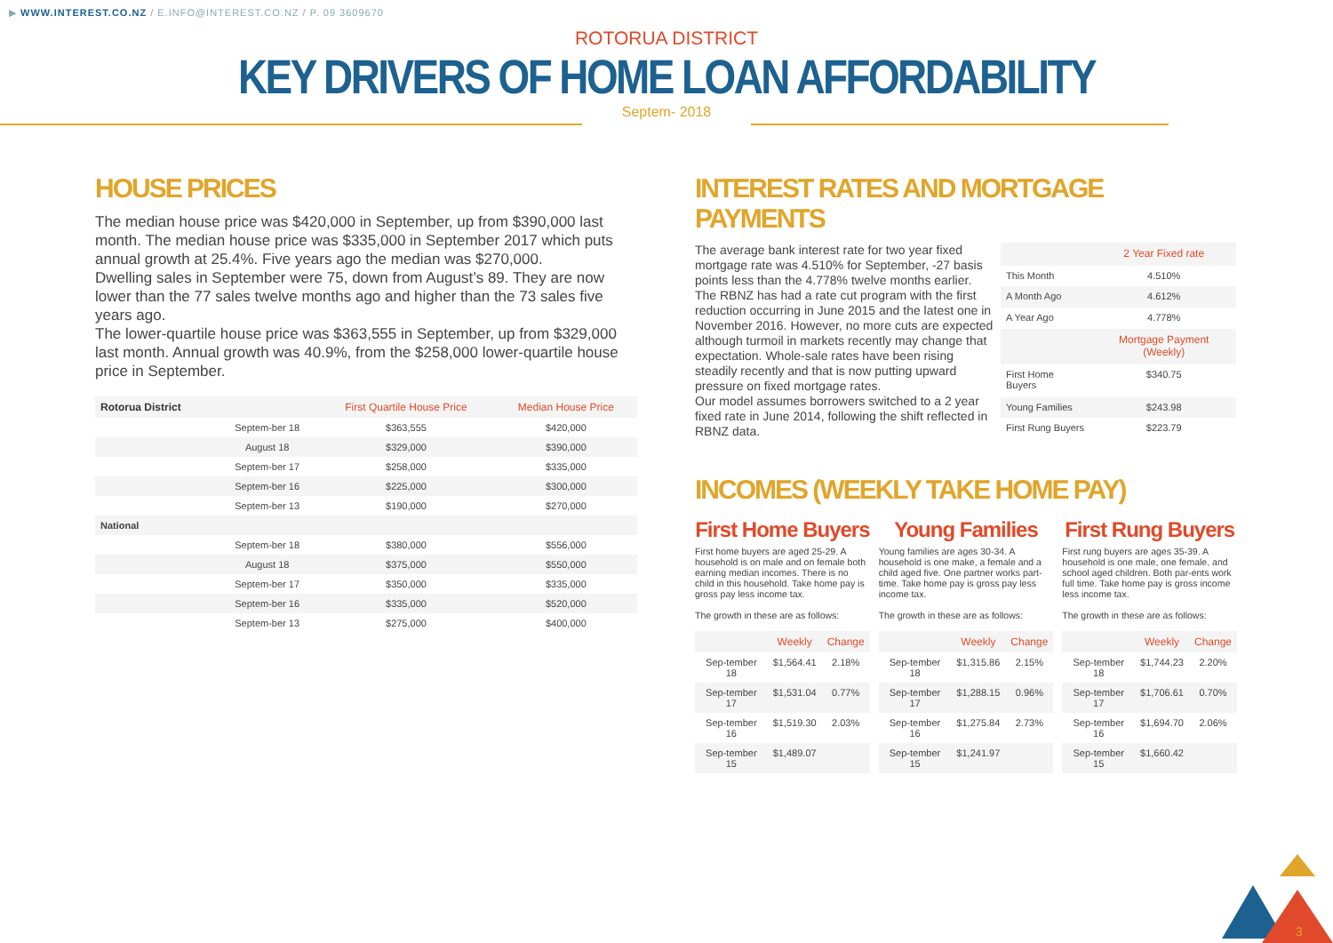▶ WWW.INTEREST.CO.NZ / E.INFO@INTEREST.CO.NZ / P. 09 3609670
ROTORUA DISTRICT
KEY DRIVERS OF HOME LOAN AFFORDABILITY
Septem- 2018
HOUSE PRICES
The median house price was $420,000 in September, up from $390,000 last month. The median house price was $335,000 in September 2017 which puts annual growth at 25.4%. Five years ago the median was $270,000.
Dwelling sales in September were 75, down from August’s 89. They are now lower than the 77 sales twelve months ago and higher than the 73 sales five years ago.
The lower-quartile house price was $363,555 in September, up from $329,000 last month. Annual growth was 40.9%, from the $258,000 lower-quartile house price in September.
| Rotorua District | | First Quartile House Price | Median House Price |
| --- | --- | --- | --- |
| | Septem-ber 18 | $363,555 | $420,000 |
| | August 18 | $329,000 | $390,000 |
| | Septem-ber 17 | $258,000 | $335,000 |
| | Septem-ber 16 | $225,000 | $300,000 |
| | Septem-ber 13 | $190,000 | $270,000 |
| National | | | |
| | Septem-ber 18 | $380,000 | $556,000 |
| | August 18 | $375,000 | $550,000 |
| | Septem-ber 17 | $350,000 | $335,000 |
| | Septem-ber 16 | $335,000 | $520,000 |
| | Septem-ber 13 | $275,000 | $400,000 |
INTEREST RATES AND MORTGAGE PAYMENTS
The average bank interest rate for two year fixed mortgage rate was 4.510% for September, -27 basis points less than the 4.778% twelve months earlier.
The RBNZ has had a rate cut program with the first reduction occurring in June 2015 and the latest one in November 2016. However, no more cuts are expected although turmoil in markets recently may change that expectation. Whole-sale rates have been rising steadily recently and that is now putting upward pressure on fixed mortgage rates.
Our model assumes borrowers switched to a 2 year fixed rate in June 2014, following the shift reflected in RBNZ data.
| | 2 Year Fixed rate |
| --- | --- |
| This Month | 4.510% |
| A Month Ago | 4.612% |
| A Year Ago | 4.778% |
| | Mortgage Payment (Weekly) |
| First Home Buyers | $340.75 |
| Young Families | $243.98 |
| First Rung Buyers | $223.79 |
INCOMES (WEEKLY TAKE HOME PAY)
First Home Buyers
First home buyers are aged 25-29. A household is on male and on female both earning median incomes. There is no child in this household. Take home pay is gross pay less income tax.
The growth in these are as follows:
| | Weekly | Change |
| --- | --- | --- |
| Sep-tember 18 | $1,564.41 | 2.18% |
| Sep-tember 17 | $1,531.04 | 0.77% |
| Sep-tember 16 | $1,519.30 | 2.03% |
| Sep-tember 15 | $1,489.07 | |
Young Families
Young families are ages 30-34. A household is one make, a female and a child aged five. One partner works part-time. Take home pay is gross pay less income tax.
The growth in these are as follows:
| | Weekly | Change |
| --- | --- | --- |
| Sep-tember 18 | $1,315.86 | 2.15% |
| Sep-tember 17 | $1,288.15 | 0.96% |
| Sep-tember 16 | $1,275.84 | 2.73% |
| Sep-tember 15 | $1,241.97 | |
First Rung Buyers
First rung buyers are ages 35-39. A household is one male, one female, and school aged children. Both par-ents work full time. Take home pay is gross income less income tax.
The growth in these are as follows:
| | Weekly | Change |
| --- | --- | --- |
| Sep-tember 18 | $1,744.23 | 2.20% |
| Sep-tember 17 | $1,706.61 | 0.70% |
| Sep-tember 16 | $1,694.70 | 2.06% |
| Sep-tember 15 | $1,660.42 | |
3